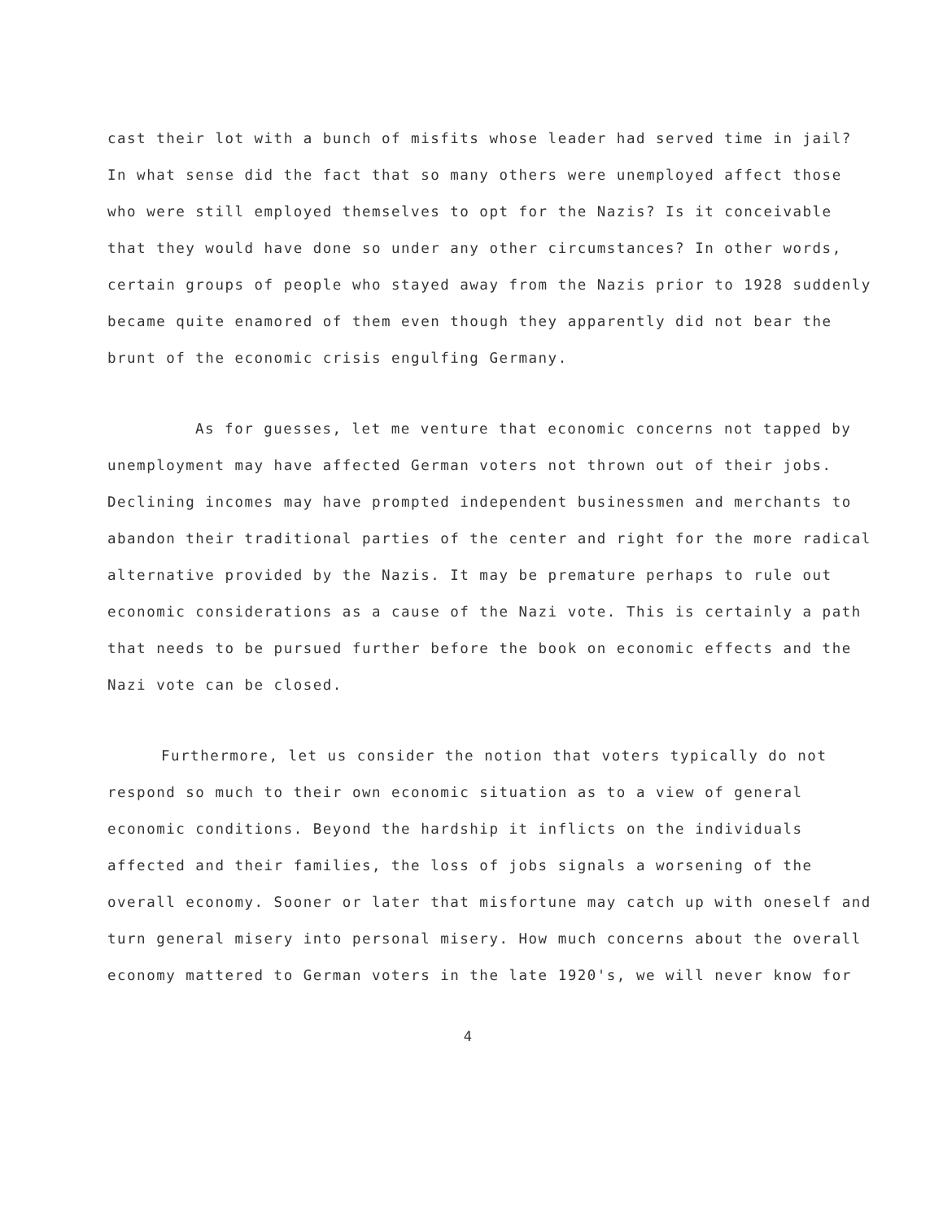cast their lot with a bunch of misfits whose leader had served time in jail? In what sense did the fact that so many others were unemployed affect those who were still employed themselves to opt for the Nazis? Is it conceivable that they would have done so under any other circumstances? In other words, certain groups of people who stayed away from the Nazis prior to 1928 suddenly became quite enamored of them even though they apparently did not bear the brunt of the economic crisis engulfing Germany.
As for guesses, let me venture that economic concerns not tapped by unemployment may have affected German voters not thrown out of their jobs. Declining incomes may have prompted independent businessmen and merchants to abandon their traditional parties of the center and right for the more radical alternative provided by the Nazis. It may be premature perhaps to rule out economic considerations as a cause of the Nazi vote. This is certainly a path that needs to be pursued further before the book on economic effects and the Nazi vote can be closed.
Furthermore, let us consider the notion that voters typically do not respond so much to their own economic situation as to a view of general economic conditions. Beyond the hardship it inflicts on the individuals affected and their families, the loss of jobs signals a worsening of the overall economy. Sooner or later that misfortune may catch up with oneself and turn general misery into personal misery. How much concerns about the overall economy mattered to German voters in the late 1920's, we will never know for
4